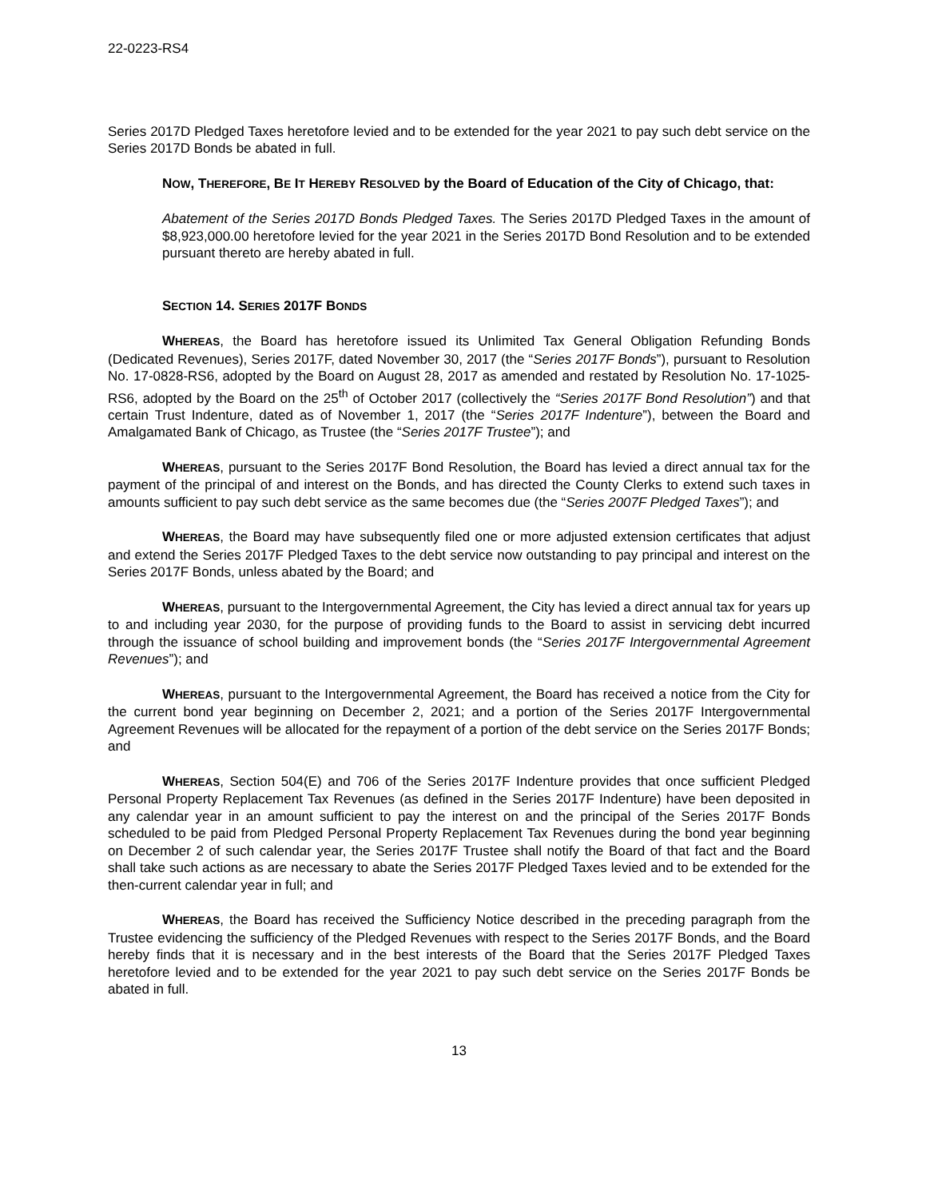22-0223-RS4
Series 2017D Pledged Taxes heretofore levied and to be extended for the year 2021 to pay such debt service on the Series 2017D Bonds be abated in full.
NOW, THEREFORE, BE IT HEREBY RESOLVED by the Board of Education of the City of Chicago, that:
Abatement of the Series 2017D Bonds Pledged Taxes. The Series 2017D Pledged Taxes in the amount of $8,923,000.00 heretofore levied for the year 2021 in the Series 2017D Bond Resolution and to be extended pursuant thereto are hereby abated in full.
SECTION 14. SERIES 2017F BONDS
WHEREAS, the Board has heretofore issued its Unlimited Tax General Obligation Refunding Bonds (Dedicated Revenues), Series 2017F, dated November 30, 2017 (the “Series 2017F Bonds”), pursuant to Resolution No. 17-0828-RS6, adopted by the Board on August 28, 2017 as amended and restated by Resolution No. 17-1025-RS6, adopted by the Board on the 25<sup>th</sup> of October 2017 (collectively the “Series 2017F Bond Resolution”) and that certain Trust Indenture, dated as of November 1, 2017 (the “Series 2017F Indenture”), between the Board and Amalgamated Bank of Chicago, as Trustee (the “Series 2017F Trustee”); and
WHEREAS, pursuant to the Series 2017F Bond Resolution, the Board has levied a direct annual tax for the payment of the principal of and interest on the Bonds, and has directed the County Clerks to extend such taxes in amounts sufficient to pay such debt service as the same becomes due (the “Series 2007F Pledged Taxes”); and
WHEREAS, the Board may have subsequently filed one or more adjusted extension certificates that adjust and extend the Series 2017F Pledged Taxes to the debt service now outstanding to pay principal and interest on the Series 2017F Bonds, unless abated by the Board; and
WHEREAS, pursuant to the Intergovernmental Agreement, the City has levied a direct annual tax for years up to and including year 2030, for the purpose of providing funds to the Board to assist in servicing debt incurred through the issuance of school building and improvement bonds (the “Series 2017F Intergovernmental Agreement Revenues”); and
WHEREAS, pursuant to the Intergovernmental Agreement, the Board has received a notice from the City for the current bond year beginning on December 2, 2021; and a portion of the Series 2017F Intergovernmental Agreement Revenues will be allocated for the repayment of a portion of the debt service on the Series 2017F Bonds; and
WHEREAS, Section 504(E) and 706 of the Series 2017F Indenture provides that once sufficient Pledged Personal Property Replacement Tax Revenues (as defined in the Series 2017F Indenture) have been deposited in any calendar year in an amount sufficient to pay the interest on and the principal of the Series 2017F Bonds scheduled to be paid from Pledged Personal Property Replacement Tax Revenues during the bond year beginning on December 2 of such calendar year, the Series 2017F Trustee shall notify the Board of that fact and the Board shall take such actions as are necessary to abate the Series 2017F Pledged Taxes levied and to be extended for the then-current calendar year in full; and
WHEREAS, the Board has received the Sufficiency Notice described in the preceding paragraph from the Trustee evidencing the sufficiency of the Pledged Revenues with respect to the Series 2017F Bonds, and the Board hereby finds that it is necessary and in the best interests of the Board that the Series 2017F Pledged Taxes heretofore levied and to be extended for the year 2021 to pay such debt service on the Series 2017F Bonds be abated in full.
13